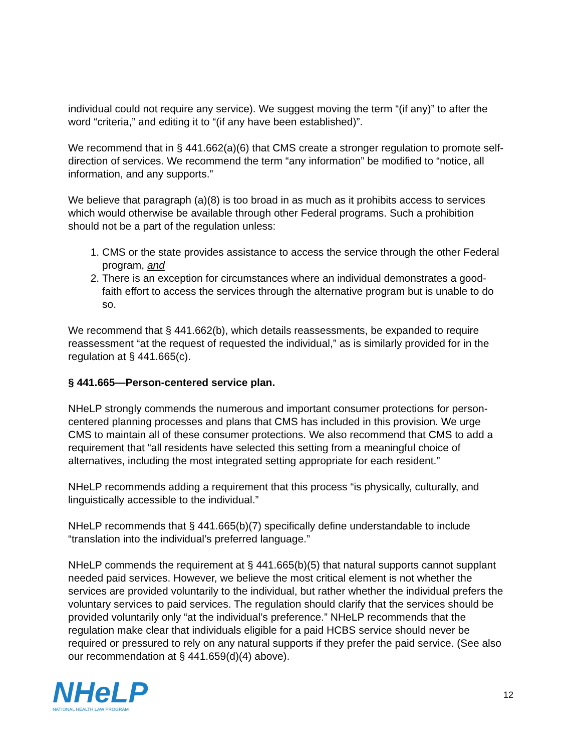individual could not require any service). We suggest moving the term “(if any)” to after the word “criteria,” and editing it to “(if any have been established)”.
We recommend that in § 441.662(a)(6) that CMS create a stronger regulation to promote self-direction of services. We recommend the term “any information” be modified to “notice, all information, and any supports.”
We believe that paragraph (a)(8) is too broad in as much as it prohibits access to services which would otherwise be available through other Federal programs. Such a prohibition should not be a part of the regulation unless:
1. CMS or the state provides assistance to access the service through the other Federal program, and
2. There is an exception for circumstances where an individual demonstrates a good-faith effort to access the services through the alternative program but is unable to do so.
We recommend that § 441.662(b), which details reassessments, be expanded to require reassessment “at the request of requested the individual,” as is similarly provided for in the regulation at § 441.665(c).
§ 441.665—Person-centered service plan.
NHeLP strongly commends the numerous and important consumer protections for person-centered planning processes and plans that CMS has included in this provision. We urge CMS to maintain all of these consumer protections. We also recommend that CMS to add a requirement that “all residents have selected this setting from a meaningful choice of alternatives, including the most integrated setting appropriate for each resident.”
NHeLP recommends adding a requirement that this process “is physically, culturally, and linguistically accessible to the individual.”
NHeLP recommends that § 441.665(b)(7) specifically define understandable to include “translation into the individual’s preferred language.”
NHeLP commends the requirement at § 441.665(b)(5) that natural supports cannot supplant needed paid services. However, we believe the most critical element is not whether the services are provided voluntarily to the individual, but rather whether the individual prefers the voluntary services to paid services. The regulation should clarify that the services should be provided voluntarily only “at the individual’s preference.” NHeLP recommends that the regulation make clear that individuals eligible for a paid HCBS service should never be required or pressured to rely on any natural supports if they prefer the paid service. (See also our recommendation at § 441.659(d)(4) above).
NHeLP
NATIONAL HEALTH LAW PROGRAM
12